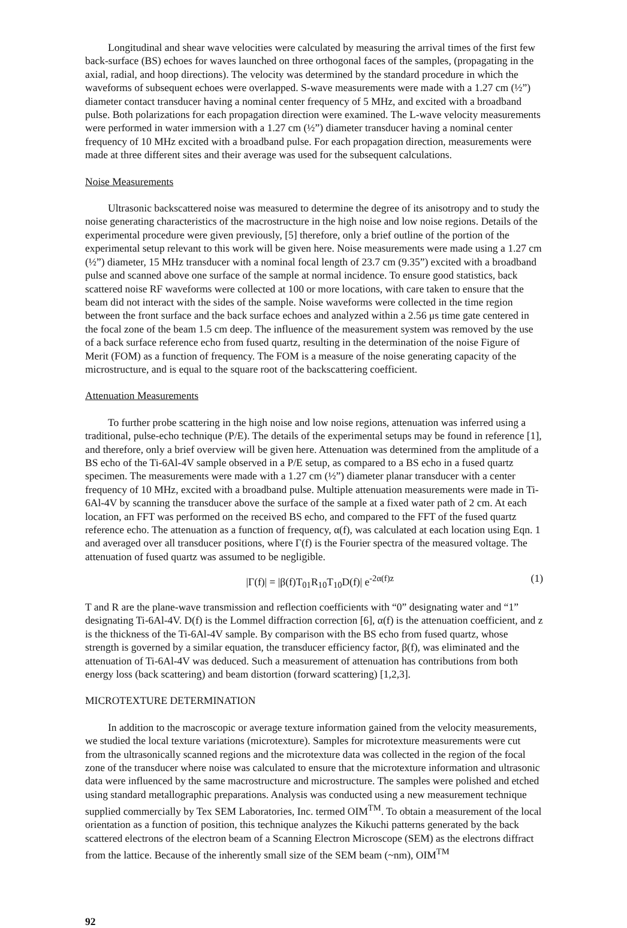Longitudinal and shear wave velocities were calculated by measuring the arrival times of the first few back-surface (BS) echoes for waves launched on three orthogonal faces of the samples, (propagating in the axial, radial, and hoop directions). The velocity was determined by the standard procedure in which the waveforms of subsequent echoes were overlapped. S-wave measurements were made with a 1.27 cm (½”) diameter contact transducer having a nominal center frequency of 5 MHz, and excited with a broadband pulse. Both polarizations for each propagation direction were examined. The L-wave velocity measurements were performed in water immersion with a 1.27 cm (½”) diameter transducer having a nominal center frequency of 10 MHz excited with a broadband pulse. For each propagation direction, measurements were made at three different sites and their average was used for the subsequent calculations.
Noise Measurements
Ultrasonic backscattered noise was measured to determine the degree of its anisotropy and to study the noise generating characteristics of the macrostructure in the high noise and low noise regions. Details of the experimental procedure were given previously, [5] therefore, only a brief outline of the portion of the experimental setup relevant to this work will be given here. Noise measurements were made using a 1.27 cm (½”) diameter, 15 MHz transducer with a nominal focal length of 23.7 cm (9.35”) excited with a broadband pulse and scanned above one surface of the sample at normal incidence. To ensure good statistics, back scattered noise RF waveforms were collected at 100 or more locations, with care taken to ensure that the beam did not interact with the sides of the sample. Noise waveforms were collected in the time region between the front surface and the back surface echoes and analyzed within a 2.56 μs time gate centered in the focal zone of the beam 1.5 cm deep. The influence of the measurement system was removed by the use of a back surface reference echo from fused quartz, resulting in the determination of the noise Figure of Merit (FOM) as a function of frequency. The FOM is a measure of the noise generating capacity of the microstructure, and is equal to the square root of the backscattering coefficient.
Attenuation Measurements
To further probe scattering in the high noise and low noise regions, attenuation was inferred using a traditional, pulse-echo technique (P/E). The details of the experimental setups may be found in reference [1], and therefore, only a brief overview will be given here. Attenuation was determined from the amplitude of a BS echo of the Ti-6Al-4V sample observed in a P/E setup, as compared to a BS echo in a fused quartz specimen. The measurements were made with a 1.27 cm (½”) diameter planar transducer with a center frequency of 10 MHz, excited with a broadband pulse. Multiple attenuation measurements were made in Ti-6Al-4V by scanning the transducer above the surface of the sample at a fixed water path of 2 cm. At each location, an FFT was performed on the received BS echo, and compared to the FFT of the fused quartz reference echo. The attenuation as a function of frequency, α(f), was calculated at each location using Eqn. 1 and averaged over all transducer positions, where Γ(f) is the Fourier spectra of the measured voltage. The attenuation of fused quartz was assumed to be negligible.
|Γ(f)| = |β(f)T<sub>01</sub>R<sub>10</sub>T<sub>10</sub>D(f)| e<sup>-2α(f)z</sup> (1)
T and R are the plane-wave transmission and reflection coefficients with “0” designating water and “1” designating Ti-6Al-4V. D(f) is the Lommel diffraction correction [6], α(f) is the attenuation coefficient, and z is the thickness of the Ti-6Al-4V sample. By comparison with the BS echo from fused quartz, whose strength is governed by a similar equation, the transducer efficiency factor, β(f), was eliminated and the attenuation of Ti-6Al-4V was deduced. Such a measurement of attenuation has contributions from both energy loss (back scattering) and beam distortion (forward scattering) [1,2,3].
MICROTEXTURE DETERMINATION
In addition to the macroscopic or average texture information gained from the velocity measurements, we studied the local texture variations (microtexture). Samples for microtexture measurements were cut from the ultrasonically scanned regions and the microtexture data was collected in the region of the focal zone of the transducer where noise was calculated to ensure that the microtexture information and ultrasonic data were influenced by the same macrostructure and microstructure. The samples were polished and etched using standard metallographic preparations. Analysis was conducted using a new measurement technique supplied commercially by Tex SEM Laboratories, Inc. termed OIM<sup>TM</sup>. To obtain a measurement of the local orientation as a function of position, this technique analyzes the Kikuchi patterns generated by the back scattered electrons of the electron beam of a Scanning Electron Microscope (SEM) as the electrons diffract from the lattice. Because of the inherently small size of the SEM beam (~nm), OIM<sup>TM</sup>
92